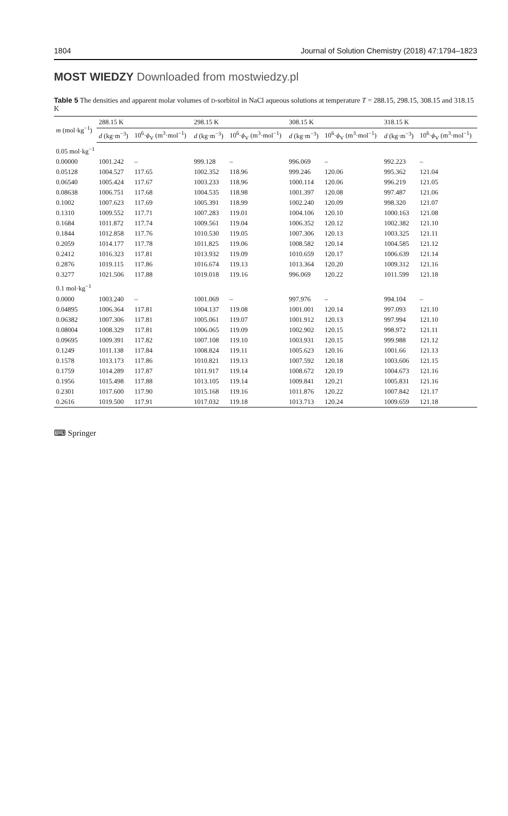1804 Journal of Solution Chemistry (2018) 47:1794–1823
MOST WIEDZY Downloaded from mostwiedzy.pl
Table 5 The densities and apparent molar volumes of D-sorbitol in NaCl aqueous solutions at temperature T = 288.15, 298.15, 308.15 and 318.15 K
| m (mol·kg<sup>−1</sup>) | 288.15 K | | 298.15 K | | 308.15 K | | 318.15 K | |
| --- | --- | --- | --- | --- | --- | --- | --- | --- |
| | d (kg·m<sup>−3</sup>) | 10<sup>6</sup>· ϕ<sub>V</sub> (m<sup>3</sup>·mol<sup>−1</sup>) | d (kg·m<sup>−3</sup>) | 10<sup>6</sup>· ϕ<sub>V</sub> (m<sup>3</sup>·mol<sup>−1</sup>) | d (kg·m<sup>−3</sup>) | 10<sup>6</sup>· ϕ<sub>V</sub> (m<sup>3</sup>·mol<sup>−1</sup>) | d (kg·m<sup>−3</sup>) | 10<sup>6</sup>· ϕ<sub>V</sub> (m<sup>3</sup>·mol<sup>−1</sup>) |
| 0.05 mol·kg<sup>−1</sup> | | | | | | | | |
| 0.00000 | 1001.242 | – | 999.128 | – | 996.069 | – | 992.223 | – |
| 0.05128 | 1004.527 | 117.65 | 1002.352 | 118.96 | 999.246 | 120.06 | 995.362 | 121.04 |
| 0.06540 | 1005.424 | 117.67 | 1003.233 | 118.96 | 1000.114 | 120.06 | 996.219 | 121.05 |
| 0.08638 | 1006.751 | 117.68 | 1004.535 | 118.98 | 1001.397 | 120.08 | 997.487 | 121.06 |
| 0.1002 | 1007.623 | 117.69 | 1005.391 | 118.99 | 1002.240 | 120.09 | 998.320 | 121.07 |
| 0.1310 | 1009.552 | 117.71 | 1007.283 | 119.01 | 1004.106 | 120.10 | 1000.163 | 121.08 |
| 0.1684 | 1011.872 | 117.74 | 1009.561 | 119.04 | 1006.352 | 120.12 | 1002.382 | 121.10 |
| 0.1844 | 1012.858 | 117.76 | 1010.530 | 119.05 | 1007.306 | 120.13 | 1003.325 | 121.11 |
| 0.2059 | 1014.177 | 117.78 | 1011.825 | 119.06 | 1008.582 | 120.14 | 1004.585 | 121.12 |
| 0.2412 | 1016.323 | 117.81 | 1013.932 | 119.09 | 1010.659 | 120.17 | 1006.639 | 121.14 |
| 0.2876 | 1019.115 | 117.86 | 1016.674 | 119.13 | 1013.364 | 120.20 | 1009.312 | 121.16 |
| 0.3277 | 1021.506 | 117.88 | 1019.018 | 119.16 | 996.069 | 120.22 | 1011.599 | 121.18 |
| 0.1 mol·kg<sup>−1</sup> | | | | | | | | |
| 0.0000 | 1003.240 | – | 1001.069 | – | 997.976 | – | 994.104 | – |
| 0.04895 | 1006.364 | 117.81 | 1004.137 | 119.08 | 1001.001 | 120.14 | 997.093 | 121.10 |
| 0.06382 | 1007.306 | 117.81 | 1005.061 | 119.07 | 1001.912 | 120.13 | 997.994 | 121.10 |
| 0.08004 | 1008.329 | 117.81 | 1006.065 | 119.09 | 1002.902 | 120.15 | 998.972 | 121.11 |
| 0.09695 | 1009.391 | 117.82 | 1007.108 | 119.10 | 1003.931 | 120.15 | 999.988 | 121.12 |
| 0.1249 | 1011.138 | 117.84 | 1008.824 | 119.11 | 1005.623 | 120.16 | 1001.66 | 121.13 |
| 0.1578 | 1013.173 | 117.86 | 1010.821 | 119.13 | 1007.592 | 120.18 | 1003.606 | 121.15 |
| 0.1759 | 1014.289 | 117.87 | 1011.917 | 119.14 | 1008.672 | 120.19 | 1004.673 | 121.16 |
| 0.1956 | 1015.498 | 117.88 | 1013.105 | 119.14 | 1009.841 | 120.21 | 1005.831 | 121.16 |
| 0.2301 | 1017.600 | 117.90 | 1015.168 | 119.16 | 1011.876 | 120.22 | 1007.842 | 121.17 |
| 0.2616 | 1019.500 | 117.91 | 1017.032 | 119.18 | 1013.713 | 120.24 | 1009.659 | 121.18 |
⌨ Springer